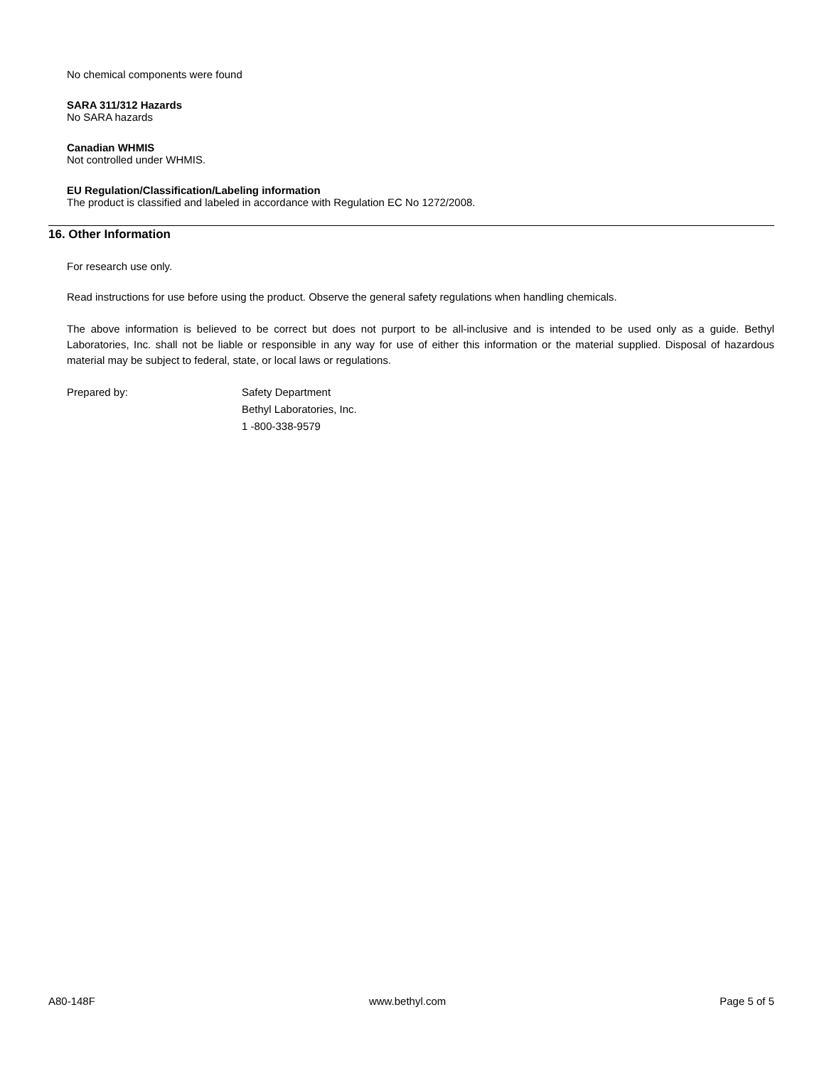No chemical components were found
SARA 311/312 Hazards
No SARA hazards
Canadian WHMIS
Not controlled under WHMIS.
EU Regulation/Classification/Labeling information
The product is classified and labeled in accordance with Regulation EC No 1272/2008.
16. Other Information
For research use only.
Read instructions for use before using the product. Observe the general safety regulations when handling chemicals.
The above information is believed to be correct but does not purport to be all-inclusive and is intended to be used only as a guide. Bethyl Laboratories, Inc. shall not be liable or responsible in any way for use of either this information or the material supplied. Disposal of hazardous material may be subject to federal, state, or local laws or regulations.
Prepared by: Safety Department
Bethyl Laboratories, Inc.
1 -800-338-9579
A80-148F www.bethyl.com Page 5 of 5